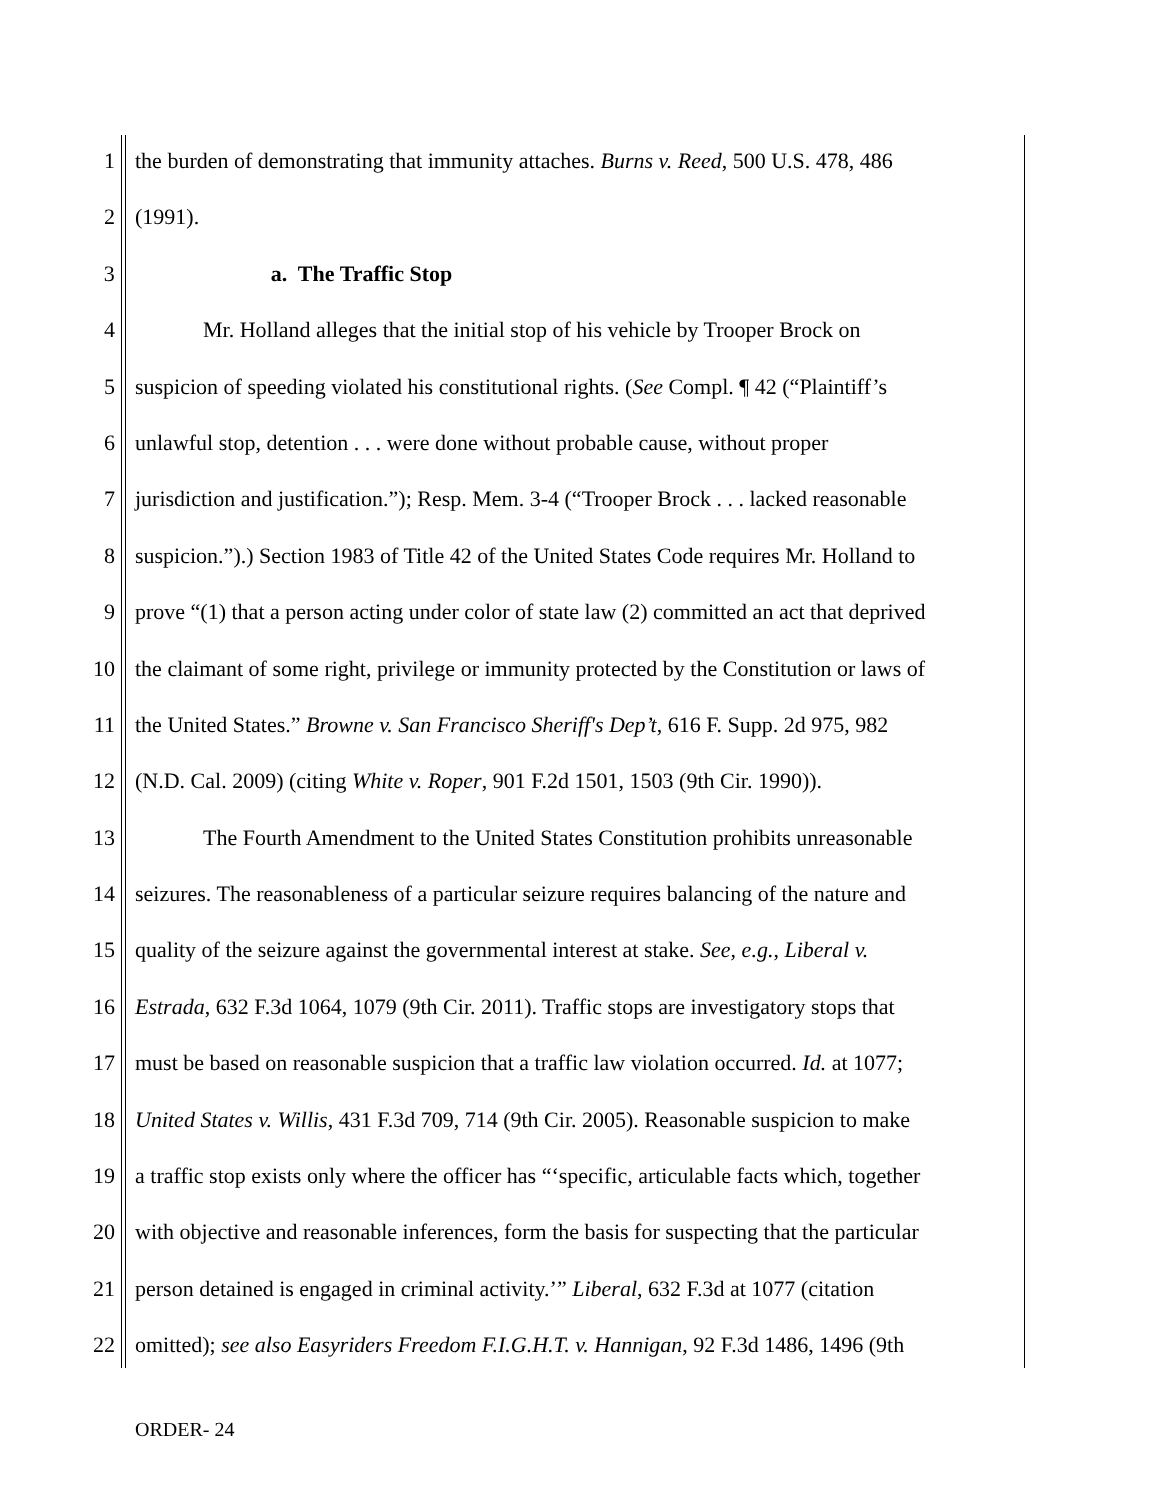1 the burden of demonstrating that immunity attaches. Burns v. Reed, 500 U.S. 478, 486
2 (1991).
3 a. The Traffic Stop
4 Mr. Holland alleges that the initial stop of his vehicle by Trooper Brock on
5 suspicion of speeding violated his constitutional rights. (See Compl. ¶ 42 (“Plaintiff’s
6 unlawful stop, detention . . . were done without probable cause, without proper
7 jurisdiction and justification.”); Resp. Mem. 3-4 (“Trooper Brock . . . lacked reasonable
8 suspicion.”).) Section 1983 of Title 42 of the United States Code requires Mr. Holland to
9 prove “(1) that a person acting under color of state law (2) committed an act that deprived
10 the claimant of some right, privilege or immunity protected by the Constitution or laws of
11 the United States.” Browne v. San Francisco Sheriff's Dep’t, 616 F. Supp. 2d 975, 982
12 (N.D. Cal. 2009) (citing White v. Roper, 901 F.2d 1501, 1503 (9th Cir. 1990)).
13 The Fourth Amendment to the United States Constitution prohibits unreasonable
14 seizures. The reasonableness of a particular seizure requires balancing of the nature and
15 quality of the seizure against the governmental interest at stake. See, e.g., Liberal v.
16 Estrada, 632 F.3d 1064, 1079 (9th Cir. 2011). Traffic stops are investigatory stops that
17 must be based on reasonable suspicion that a traffic law violation occurred. Id. at 1077;
18 United States v. Willis, 431 F.3d 709, 714 (9th Cir. 2005). Reasonable suspicion to make
19 a traffic stop exists only where the officer has “‘specific, articulable facts which, together
20 with objective and reasonable inferences, form the basis for suspecting that the particular
21 person detained is engaged in criminal activity.’” Liberal, 632 F.3d at 1077 (citation
22 omitted); see also Easyriders Freedom F.I.G.H.T. v. Hannigan, 92 F.3d 1486, 1496 (9th
ORDER- 24